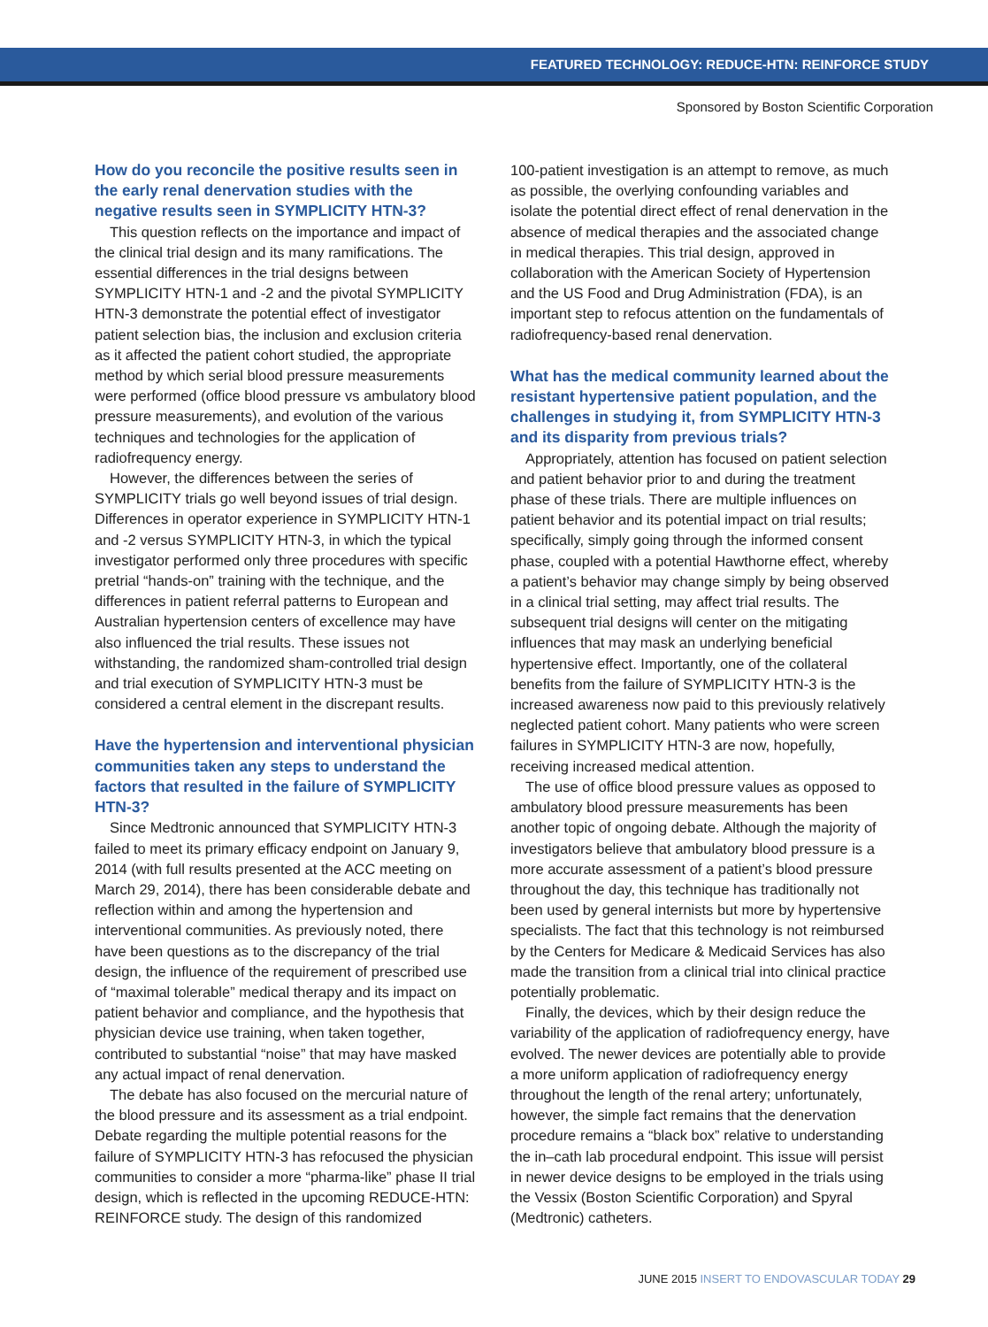FEATURED TECHNOLOGY: REDUCE-HTN: REINFORCE STUDY
Sponsored by Boston Scientific Corporation
How do you reconcile the positive results seen in the early renal denervation studies with the negative results seen in SYMPLICITY HTN-3?
This question reflects on the importance and impact of the clinical trial design and its many ramifications. The essential differences in the trial designs between SYMPLICITY HTN-1 and -2 and the pivotal SYMPLICITY HTN-3 demonstrate the potential effect of investigator patient selection bias, the inclusion and exclusion criteria as it affected the patient cohort studied, the appropriate method by which serial blood pressure measurements were performed (office blood pressure vs ambulatory blood pressure measurements), and evolution of the various techniques and technologies for the application of radiofrequency energy.
However, the differences between the series of SYMPLICITY trials go well beyond issues of trial design. Differences in operator experience in SYMPLICITY HTN-1 and -2 versus SYMPLICITY HTN-3, in which the typical investigator performed only three procedures with specific pretrial “hands-on” training with the technique, and the differences in patient referral patterns to European and Australian hypertension centers of excellence may have also influenced the trial results. These issues not withstanding, the randomized sham-controlled trial design and trial execution of SYMPLICITY HTN-3 must be considered a central element in the discrepant results.
Have the hypertension and interventional physician communities taken any steps to understand the factors that resulted in the failure of SYMPLICITY HTN-3?
Since Medtronic announced that SYMPLICITY HTN-3 failed to meet its primary efficacy endpoint on January 9, 2014 (with full results presented at the ACC meeting on March 29, 2014), there has been considerable debate and reflection within and among the hypertension and interventional communities. As previously noted, there have been questions as to the discrepancy of the trial design, the influence of the requirement of prescribed use of “maximal tolerable” medical therapy and its impact on patient behavior and compliance, and the hypothesis that physician device use training, when taken together, contributed to substantial “noise” that may have masked any actual impact of renal denervation.
The debate has also focused on the mercurial nature of the blood pressure and its assessment as a trial endpoint. Debate regarding the multiple potential reasons for the failure of SYMPLICITY HTN-3 has refocused the physician communities to consider a more “pharma-like” phase II trial design, which is reflected in the upcoming REDUCE-HTN: REINFORCE study. The design of this randomized
100-patient investigation is an attempt to remove, as much as possible, the overlying confounding variables and isolate the potential direct effect of renal denervation in the absence of medical therapies and the associated change in medical therapies. This trial design, approved in collaboration with the American Society of Hypertension and the US Food and Drug Administration (FDA), is an important step to refocus attention on the fundamentals of radiofrequency-based renal denervation.
What has the medical community learned about the resistant hypertensive patient population, and the challenges in studying it, from SYMPLICITY HTN-3 and its disparity from previous trials?
Appropriately, attention has focused on patient selection and patient behavior prior to and during the treatment phase of these trials. There are multiple influences on patient behavior and its potential impact on trial results; specifically, simply going through the informed consent phase, coupled with a potential Hawthorne effect, whereby a patient’s behavior may change simply by being observed in a clinical trial setting, may affect trial results. The subsequent trial designs will center on the mitigating influences that may mask an underlying beneficial hypertensive effect. Importantly, one of the collateral benefits from the failure of SYMPLICITY HTN-3 is the increased awareness now paid to this previously relatively neglected patient cohort. Many patients who were screen failures in SYMPLICITY HTN-3 are now, hopefully, receiving increased medical attention.
The use of office blood pressure values as opposed to ambulatory blood pressure measurements has been another topic of ongoing debate. Although the majority of investigators believe that ambulatory blood pressure is a more accurate assessment of a patient’s blood pressure throughout the day, this technique has traditionally not been used by general internists but more by hypertensive specialists. The fact that this technology is not reimbursed by the Centers for Medicare & Medicaid Services has also made the transition from a clinical trial into clinical practice potentially problematic.
Finally, the devices, which by their design reduce the variability of the application of radiofrequency energy, have evolved. The newer devices are potentially able to provide a more uniform application of radiofrequency energy throughout the length of the renal artery; unfortunately, however, the simple fact remains that the denervation procedure remains a “black box” relative to understanding the in–cath lab procedural endpoint. This issue will persist in newer device designs to be employed in the trials using the Vessix (Boston Scientific Corporation) and Spyral (Medtronic) catheters.
JUNE 2015 INSERT TO ENDOVASCULAR TODAY 29